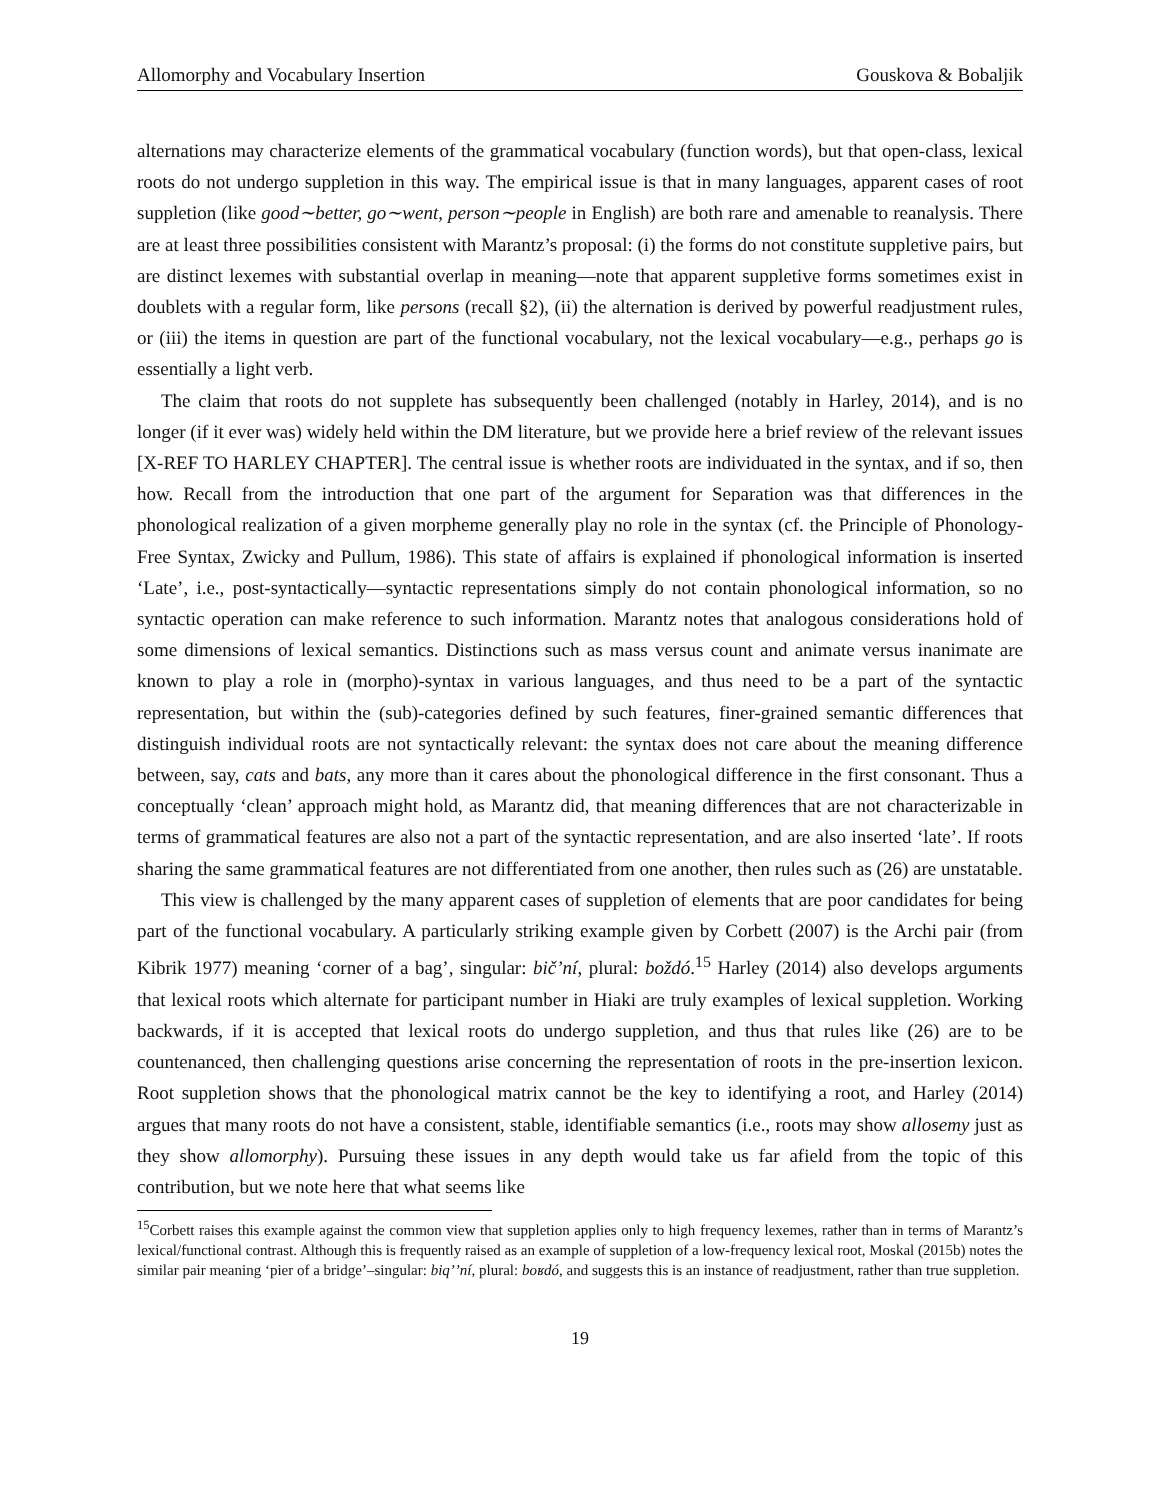Allomorphy and Vocabulary Insertion Gouskova & Bobaljik
alternations may characterize elements of the grammatical vocabulary (function words), but that open-class, lexical roots do not undergo suppletion in this way. The empirical issue is that in many languages, apparent cases of root suppletion (like good∼better, go∼went, person∼people in English) are both rare and amenable to reanalysis. There are at least three possibilities consistent with Marantz’s proposal: (i) the forms do not constitute suppletive pairs, but are distinct lexemes with substantial overlap in meaning—note that apparent suppletive forms sometimes exist in doublets with a regular form, like persons (recall §2), (ii) the alternation is derived by powerful readjustment rules, or (iii) the items in question are part of the functional vocabulary, not the lexical vocabulary—e.g., perhaps go is essentially a light verb.
The claim that roots do not supplete has subsequently been challenged (notably in Harley, 2014), and is no longer (if it ever was) widely held within the DM literature, but we provide here a brief review of the relevant issues [X-REF TO HARLEY CHAPTER]. The central issue is whether roots are individuated in the syntax, and if so, then how. Recall from the introduction that one part of the argument for Separation was that differences in the phonological realization of a given morpheme generally play no role in the syntax (cf. the Principle of Phonology-Free Syntax, Zwicky and Pullum, 1986). This state of affairs is explained if phonological information is inserted ‘Late’, i.e., post-syntactically—syntactic representations simply do not contain phonological information, so no syntactic operation can make reference to such information. Marantz notes that analogous considerations hold of some dimensions of lexical semantics. Distinctions such as mass versus count and animate versus inanimate are known to play a role in (morpho)-syntax in various languages, and thus need to be a part of the syntactic representation, but within the (sub)-categories defined by such features, finer-grained semantic differences that distinguish individual roots are not syntactically relevant: the syntax does not care about the meaning difference between, say, cats and bats, any more than it cares about the phonological difference in the first consonant. Thus a conceptually ‘clean’ approach might hold, as Marantz did, that meaning differences that are not characterizable in terms of grammatical features are also not a part of the syntactic representation, and are also inserted ‘late’. If roots sharing the same grammatical features are not differentiated from one another, then rules such as (26) are unstatable.
This view is challenged by the many apparent cases of suppletion of elements that are poor candidates for being part of the functional vocabulary. A particularly striking example given by Corbett (2007) is the Archi pair (from Kibrik 1977) meaning ‘corner of a bag’, singular: bič’ní, plural: boždó.<sup>15</sup> Harley (2014) also develops arguments that lexical roots which alternate for participant number in Hiaki are truly examples of lexical suppletion. Working backwards, if it is accepted that lexical roots do undergo suppletion, and thus that rules like (26) are to be countenanced, then challenging questions arise concerning the representation of roots in the pre-insertion lexicon. Root suppletion shows that the phonological matrix cannot be the key to identifying a root, and Harley (2014) argues that many roots do not have a consistent, stable, identifiable semantics (i.e., roots may show allosemy just as they show allomorphy). Pursuing these issues in any depth would take us far afield from the topic of this contribution, but we note here that what seems like
<sup>15</sup> Corbett raises this example against the common view that suppletion applies only to high frequency lexemes, rather than in terms of Marantz’s lexical/functional contrast. Although this is frequently raised as an example of suppletion of a low-frequency lexical root, Moskal (2015b) notes the similar pair meaning ‘pier of a bridge’–singular: biqʼʼní, plural: boʁdó, and suggests this is an instance of readjustment, rather than true suppletion.
19